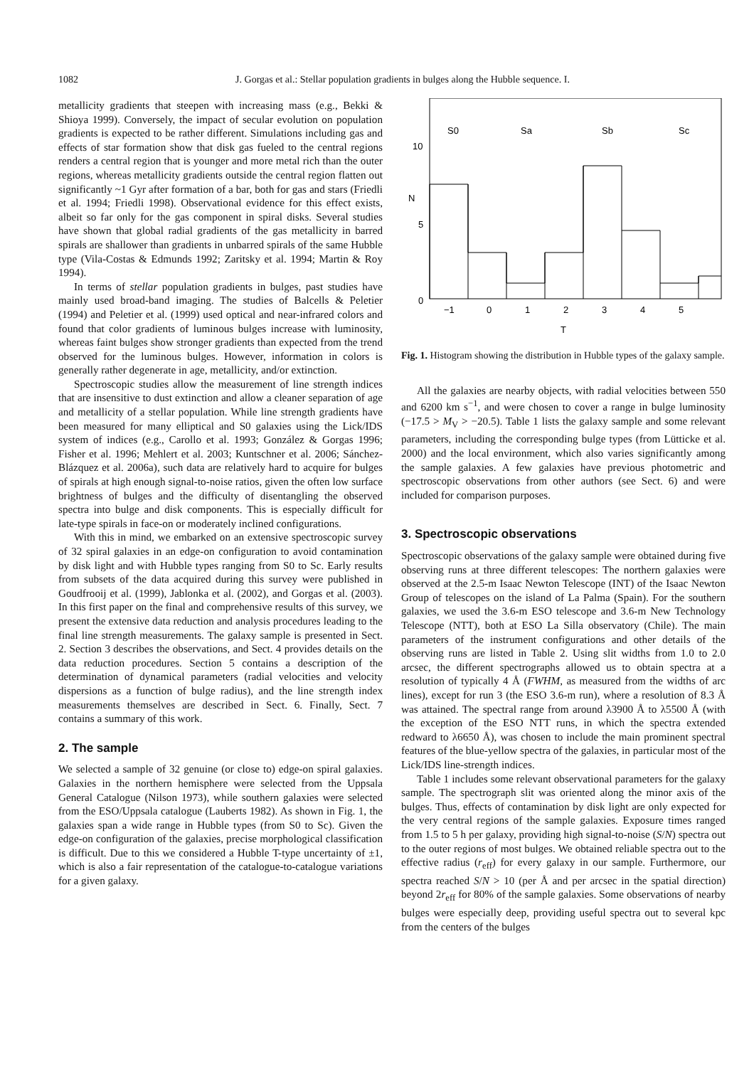1082 J. Gorgas et al.: Stellar population gradients in bulges along the Hubble sequence. I.
metallicity gradients that steepen with increasing mass (e.g., Bekki & Shioya 1999). Conversely, the impact of secular evolution on population gradients is expected to be rather different. Simulations including gas and effects of star formation show that disk gas fueled to the central regions renders a central region that is younger and more metal rich than the outer regions, whereas metallicity gradients outside the central region flatten out significantly ~1 Gyr after formation of a bar, both for gas and stars (Friedli et al. 1994; Friedli 1998). Observational evidence for this effect exists, albeit so far only for the gas component in spiral disks. Several studies have shown that global radial gradients of the gas metallicity in barred spirals are shallower than gradients in unbarred spirals of the same Hubble type (Vila-Costas & Edmunds 1992; Zaritsky et al. 1994; Martin & Roy 1994).
In terms of stellar population gradients in bulges, past studies have mainly used broad-band imaging. The studies of Balcells & Peletier (1994) and Peletier et al. (1999) used optical and near-infrared colors and found that color gradients of luminous bulges increase with luminosity, whereas faint bulges show stronger gradients than expected from the trend observed for the luminous bulges. However, information in colors is generally rather degenerate in age, metallicity, and/or extinction.
Spectroscopic studies allow the measurement of line strength indices that are insensitive to dust extinction and allow a cleaner separation of age and metallicity of a stellar population. While line strength gradients have been measured for many elliptical and S0 galaxies using the Lick/IDS system of indices (e.g., Carollo et al. 1993; González & Gorgas 1996; Fisher et al. 1996; Mehlert et al. 2003; Kuntschner et al. 2006; Sánchez-Blázquez et al. 2006a), such data are relatively hard to acquire for bulges of spirals at high enough signal-to-noise ratios, given the often low surface brightness of bulges and the difficulty of disentangling the observed spectra into bulge and disk components. This is especially difficult for late-type spirals in face-on or moderately inclined configurations.
With this in mind, we embarked on an extensive spectroscopic survey of 32 spiral galaxies in an edge-on configuration to avoid contamination by disk light and with Hubble types ranging from S0 to Sc. Early results from subsets of the data acquired during this survey were published in Goudfrooij et al. (1999), Jablonka et al. (2002), and Gorgas et al. (2003). In this first paper on the final and comprehensive results of this survey, we present the extensive data reduction and analysis procedures leading to the final line strength measurements. The galaxy sample is presented in Sect. 2. Section 3 describes the observations, and Sect. 4 provides details on the data reduction procedures. Section 5 contains a description of the determination of dynamical parameters (radial velocities and velocity dispersions as a function of bulge radius), and the line strength index measurements themselves are described in Sect. 6. Finally, Sect. 7 contains a summary of this work.
2. The sample
We selected a sample of 32 genuine (or close to) edge-on spiral galaxies. Galaxies in the northern hemisphere were selected from the Uppsala General Catalogue (Nilson 1973), while southern galaxies were selected from the ESO/Uppsala catalogue (Lauberts 1982). As shown in Fig. 1, the galaxies span a wide range in Hubble types (from S0 to Sc). Given the edge-on configuration of the galaxies, precise morphological classification is difficult. Due to this we considered a Hubble T-type uncertainty of ±1, which is also a fair representation of the catalogue-to-catalogue variations for a given galaxy.
S0
Sa
Sb
Sc
10
5
0
N
−1
0
1
2
3
4
5
T
Fig. 1. Histogram showing the distribution in Hubble types of the galaxy sample.
All the galaxies are nearby objects, with radial velocities between 550 and 6200 km s<sup>−1</sup>, and were chosen to cover a range in bulge luminosity (−17.5 > M<sub>V</sub> > −20.5). Table 1 lists the galaxy sample and some relevant parameters, including the corresponding bulge types (from Lütticke et al. 2000) and the local environment, which also varies significantly among the sample galaxies. A few galaxies have previous photometric and spectroscopic observations from other authors (see Sect. 6) and were included for comparison purposes.
3. Spectroscopic observations
Spectroscopic observations of the galaxy sample were obtained during five observing runs at three different telescopes: The northern galaxies were observed at the 2.5-m Isaac Newton Telescope (INT) of the Isaac Newton Group of telescopes on the island of La Palma (Spain). For the southern galaxies, we used the 3.6-m ESO telescope and 3.6-m New Technology Telescope (NTT), both at ESO La Silla observatory (Chile). The main parameters of the instrument configurations and other details of the observing runs are listed in Table 2. Using slit widths from 1.0 to 2.0 arcsec, the different spectrographs allowed us to obtain spectra at a resolution of typically 4 Å (FWHM, as measured from the widths of arc lines), except for run 3 (the ESO 3.6-m run), where a resolution of 8.3 Å was attained. The spectral range from around λ3900 Å to λ5500 Å (with the exception of the ESO NTT runs, in which the spectra extended redward to λ6650 Å), was chosen to include the main prominent spectral features of the blue-yellow spectra of the galaxies, in particular most of the Lick/IDS line-strength indices.
Table 1 includes some relevant observational parameters for the galaxy sample. The spectrograph slit was oriented along the minor axis of the bulges. Thus, effects of contamination by disk light are only expected for the very central regions of the sample galaxies. Exposure times ranged from 1.5 to 5 h per galaxy, providing high signal-to-noise (S/N) spectra out to the outer regions of most bulges. We obtained reliable spectra out to the effective radius (r<sub>eff</sub>) for every galaxy in our sample. Furthermore, our spectra reached S/N > 10 (per Å and per arcsec in the spatial direction) beyond 2r<sub>eff</sub> for 80% of the sample galaxies. Some observations of nearby bulges were especially deep, providing useful spectra out to several kpc from the centers of the bulges